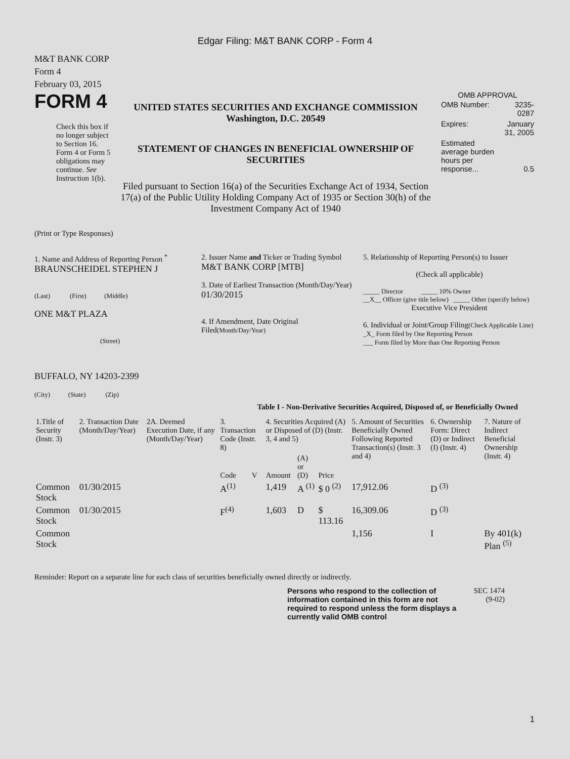Edgar Filing: M&T BANK CORP - Form 4
M&T BANK CORP
Form 4
February 03, 2015
FORM 4
Check this box if no longer subject to Section 16. Form 4 or Form 5 obligations may continue. See Instruction 1(b).
UNITED STATES SECURITIES AND EXCHANGE COMMISSION
Washington, D.C. 20549
STATEMENT OF CHANGES IN BENEFICIAL OWNERSHIP OF SECURITIES
Filed pursuant to Section 16(a) of the Securities Exchange Act of 1934, Section 17(a) of the Public Utility Holding Company Act of 1935 or Section 30(h) of the Investment Company Act of 1940
OMB APPROVAL
| OMB Number: | 3235-0287 |
| Expires: | January 31, 2005 |
| Estimated average burden hours per response... | 0.5 |
(Print or Type Responses)
1. Name and Address of Reporting Person <sup>*</sup>
BRAUNSCHEIDEL STEPHEN J
(Last) (First) (Middle)
ONE M&T PLAZA
(Street)
BUFFALO, NY 14203-2399
(City) (State) (Zip)
2. Issuer Name and Ticker or Trading Symbol
M&T BANK CORP [MTB]
3. Date of Earliest Transaction (Month/Day/Year)
01/30/2015
4. If Amendment, Date Original Filed(Month/Day/Year)
5. Relationship of Reporting Person(s) to Issuer
(Check all applicable)
_____ Director _____ 10% Owner
__X__ Officer (give title below) _____ Other (specify below)
Executive Vice President
6. Individual or Joint/Group Filing(Check Applicable Line)
_X_ Form filed by One Reporting Person
___ Form filed by More than One Reporting Person
Table I - Non-Derivative Securities Acquired, Disposed of, or Beneficially Owned
| 1.Title of Security (Instr. 3) | 2. Transaction Date (Month/Day/Year) | 2A. Deemed Execution Date, if any (Month/Day/Year) | 3. Transaction Code (Instr. 8) | | 4. Securities Acquired (A) or Disposed of (D) (Instr. 3, 4 and 5) | | | 5. Amount of Securities Beneficially Owned Following Reported Transaction(s) (Instr. 3 and 4) | 6. Ownership Form: Direct (D) or Indirect (I) (Instr. 4) | 7. Nature of Indirect Beneficial Ownership (Instr. 4) |
| --- | --- | --- | --- | --- | --- | --- | --- | --- | --- | --- |
| | | | Code | V | Amount | (A) or (D) | Price | | | |
| Common Stock | 01/30/2015 | | A<sup>(1)</sup> | | 1,419 | A <sup>(1)</sup> | $ 0 <sup>(2)</sup> | 17,912.06 | D <sup>(3)</sup> | |
| Common Stock | 01/30/2015 | | F<sup>(4)</sup> | | 1,603 | D | $ 113.16 | 16,309.06 | D <sup>(3)</sup> | |
| Common Stock | | | | | | | | 1,156 | I | By 401(k) Plan <sup>(5)</sup> |
Reminder: Report on a separate line for each class of securities beneficially owned directly or indirectly.
Persons who respond to the collection of information contained in this form are not required to respond unless the form displays a currently valid OMB control
SEC 1474
(9-02)
1